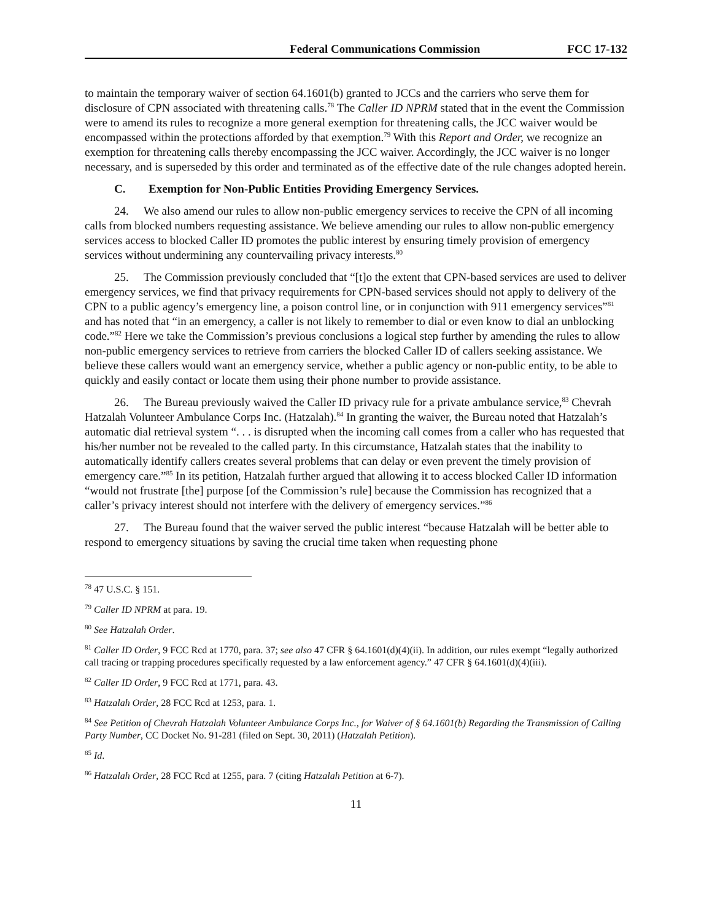Federal Communications Commission FCC 17-132
to maintain the temporary waiver of section 64.1601(b) granted to JCCs and the carriers who serve them for disclosure of CPN associated with threatening calls.<sup>78</sup> The Caller ID NPRM stated that in the event the Commission were to amend its rules to recognize a more general exemption for threatening calls, the JCC waiver would be encompassed within the protections afforded by that exemption.<sup>79</sup> With this Report and Order, we recognize an exemption for threatening calls thereby encompassing the JCC waiver. Accordingly, the JCC waiver is no longer necessary, and is superseded by this order and terminated as of the effective date of the rule changes adopted herein.
C. Exemption for Non-Public Entities Providing Emergency Services.
24. We also amend our rules to allow non-public emergency services to receive the CPN of all incoming calls from blocked numbers requesting assistance. We believe amending our rules to allow non-public emergency services access to blocked Caller ID promotes the public interest by ensuring timely provision of emergency services without undermining any countervailing privacy interests.<sup>80</sup>
25. The Commission previously concluded that “[t]o the extent that CPN-based services are used to deliver emergency services, we find that privacy requirements for CPN-based services should not apply to delivery of the CPN to a public agency’s emergency line, a poison control line, or in conjunction with 911 emergency services”<sup>81</sup> and has noted that “in an emergency, a caller is not likely to remember to dial or even know to dial an unblocking code.”<sup>82</sup> Here we take the Commission’s previous conclusions a logical step further by amending the rules to allow non-public emergency services to retrieve from carriers the blocked Caller ID of callers seeking assistance. We believe these callers would want an emergency service, whether a public agency or non-public entity, to be able to quickly and easily contact or locate them using their phone number to provide assistance.
26. The Bureau previously waived the Caller ID privacy rule for a private ambulance service,<sup>83</sup> Chevrah Hatzalah Volunteer Ambulance Corps Inc. (Hatzalah).<sup>84</sup> In granting the waiver, the Bureau noted that Hatzalah’s automatic dial retrieval system “. . . is disrupted when the incoming call comes from a caller who has requested that his/her number not be revealed to the called party. In this circumstance, Hatzalah states that the inability to automatically identify callers creates several problems that can delay or even prevent the timely provision of emergency care.”<sup>85</sup> In its petition, Hatzalah further argued that allowing it to access blocked Caller ID information “would not frustrate [the] purpose [of the Commission’s rule] because the Commission has recognized that a caller’s privacy interest should not interfere with the delivery of emergency services.”<sup>86</sup>
27. The Bureau found that the waiver served the public interest “because Hatzalah will be better able to respond to emergency situations by saving the crucial time taken when requesting phone
<sup>78</sup> 47 U.S.C. § 151.
<sup>79</sup> Caller ID NPRM at para. 19.
<sup>80</sup> See Hatzalah Order.
<sup>81</sup> Caller ID Order, 9 FCC Rcd at 1770, para. 37; see also 47 CFR § 64.1601(d)(4)(ii). In addition, our rules exempt “legally authorized call tracing or trapping procedures specifically requested by a law enforcement agency.” 47 CFR § 64.1601(d)(4)(iii).
<sup>82</sup> Caller ID Order, 9 FCC Rcd at 1771, para. 43.
<sup>83</sup> Hatzalah Order, 28 FCC Rcd at 1253, para. 1.
<sup>84</sup> See Petition of Chevrah Hatzalah Volunteer Ambulance Corps Inc., for Waiver of § 64.1601(b) Regarding the Transmission of Calling Party Number, CC Docket No. 91-281 (filed on Sept. 30, 2011) (Hatzalah Petition).
<sup>85</sup> Id.
<sup>86</sup> Hatzalah Order, 28 FCC Rcd at 1255, para. 7 (citing Hatzalah Petition at 6-7).
11